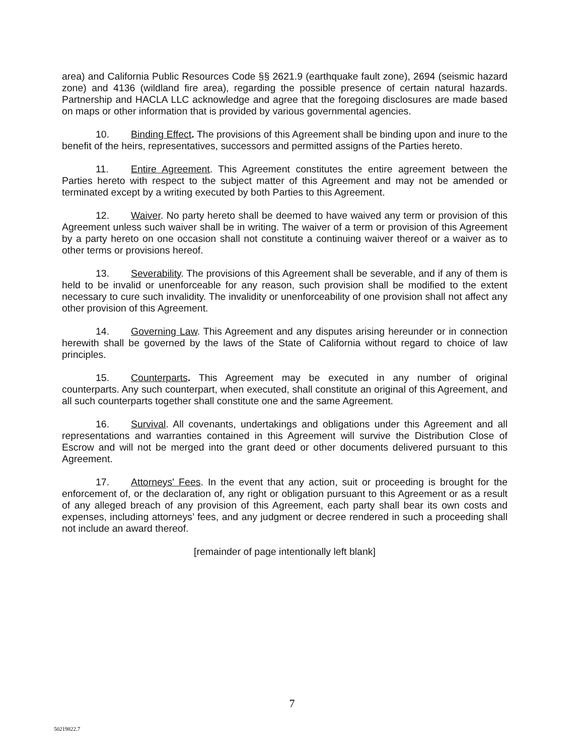area) and California Public Resources Code §§ 2621.9 (earthquake fault zone), 2694 (seismic hazard zone) and 4136 (wildland fire area), regarding the possible presence of certain natural hazards. Partnership and HACLA LLC acknowledge and agree that the foregoing disclosures are made based on maps or other information that is provided by various governmental agencies.
10. Binding Effect. The provisions of this Agreement shall be binding upon and inure to the benefit of the heirs, representatives, successors and permitted assigns of the Parties hereto.
11. Entire Agreement. This Agreement constitutes the entire agreement between the Parties hereto with respect to the subject matter of this Agreement and may not be amended or terminated except by a writing executed by both Parties to this Agreement.
12. Waiver. No party hereto shall be deemed to have waived any term or provision of this Agreement unless such waiver shall be in writing. The waiver of a term or provision of this Agreement by a party hereto on one occasion shall not constitute a continuing waiver thereof or a waiver as to other terms or provisions hereof.
13. Severability. The provisions of this Agreement shall be severable, and if any of them is held to be invalid or unenforceable for any reason, such provision shall be modified to the extent necessary to cure such invalidity. The invalidity or unenforceability of one provision shall not affect any other provision of this Agreement.
14. Governing Law. This Agreement and any disputes arising hereunder or in connection herewith shall be governed by the laws of the State of California without regard to choice of law principles.
15. Counterparts. This Agreement may be executed in any number of original counterparts. Any such counterpart, when executed, shall constitute an original of this Agreement, and all such counterparts together shall constitute one and the same Agreement.
16. Survival. All covenants, undertakings and obligations under this Agreement and all representations and warranties contained in this Agreement will survive the Distribution Close of Escrow and will not be merged into the grant deed or other documents delivered pursuant to this Agreement.
17. Attorneys' Fees. In the event that any action, suit or proceeding is brought for the enforcement of, or the declaration of, any right or obligation pursuant to this Agreement or as a result of any alleged breach of any provision of this Agreement, each party shall bear its own costs and expenses, including attorneys’ fees, and any judgment or decree rendered in such a proceeding shall not include an award thereof.
[remainder of page intentionally left blank]
7
50219822.7